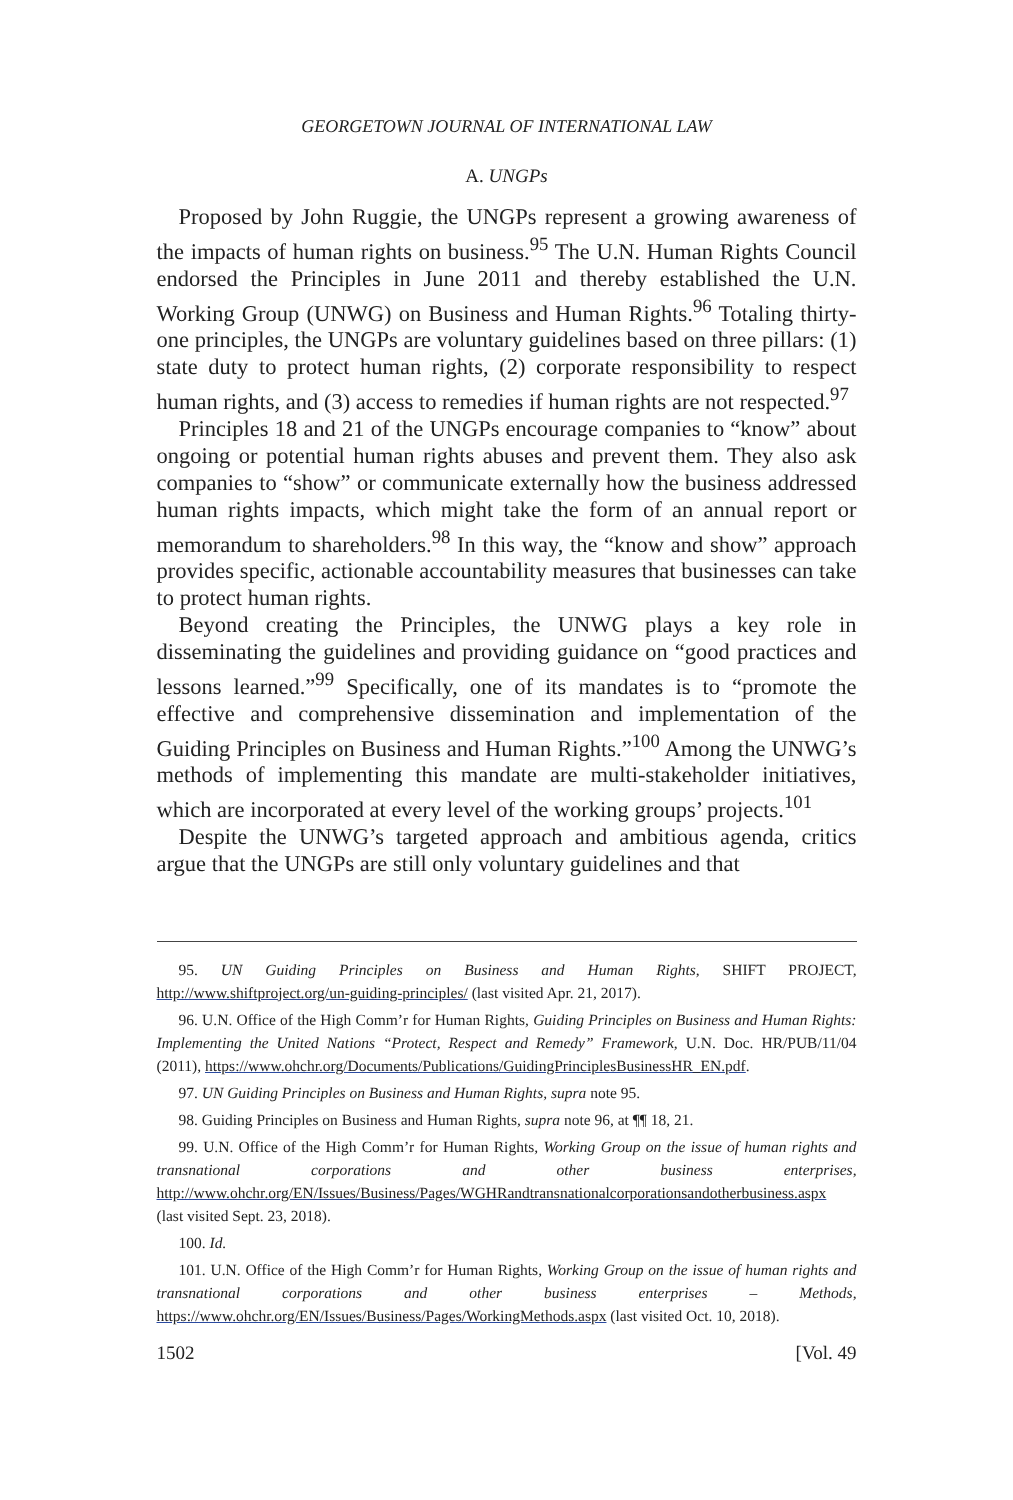GEORGETOWN JOURNAL OF INTERNATIONAL LAW
A. UNGPs
Proposed by John Ruggie, the UNGPs represent a growing awareness of the impacts of human rights on business.<sup>95</sup> The U.N. Human Rights Council endorsed the Principles in June 2011 and thereby established the U.N. Working Group (UNWG) on Business and Human Rights.<sup>96</sup> Totaling thirty-one principles, the UNGPs are voluntary guidelines based on three pillars: (1) state duty to protect human rights, (2) corporate responsibility to respect human rights, and (3) access to remedies if human rights are not respected.<sup>97</sup>
Principles 18 and 21 of the UNGPs encourage companies to “know” about ongoing or potential human rights abuses and prevent them. They also ask companies to “show” or communicate externally how the business addressed human rights impacts, which might take the form of an annual report or memorandum to shareholders.<sup>98</sup> In this way, the “know and show” approach provides specific, actionable accountability measures that businesses can take to protect human rights.
Beyond creating the Principles, the UNWG plays a key role in disseminating the guidelines and providing guidance on “good practices and lessons learned.”<sup>99</sup> Specifically, one of its mandates is to “promote the effective and comprehensive dissemination and implementation of the Guiding Principles on Business and Human Rights.”<sup>100</sup> Among the UNWG’s methods of implementing this mandate are multi-stakeholder initiatives, which are incorporated at every level of the working groups’ projects.<sup>101</sup>
Despite the UNWG’s targeted approach and ambitious agenda, critics argue that the UNGPs are still only voluntary guidelines and that
95. UN Guiding Principles on Business and Human Rights, SHIFT PROJECT, http://www.shiftproject.org/un-guiding-principles/ (last visited Apr. 21, 2017).
96. U.N. Office of the High Comm’r for Human Rights, Guiding Principles on Business and Human Rights: Implementing the United Nations “Protect, Respect and Remedy” Framework, U.N. Doc. HR/PUB/11/04 (2011), https://www.ohchr.org/Documents/Publications/GuidingPrinciplesBusinessHR_EN.pdf.
97. UN Guiding Principles on Business and Human Rights, supra note 95.
98. Guiding Principles on Business and Human Rights, supra note 96, at ¶¶ 18, 21.
99. U.N. Office of the High Comm’r for Human Rights, Working Group on the issue of human rights and transnational corporations and other business enterprises, http://www.ohchr.org/EN/Issues/Business/Pages/WGHRandtransnationalcorporationsandotherbusiness.aspx (last visited Sept. 23, 2018).
100. Id.
101. U.N. Office of the High Comm’r for Human Rights, Working Group on the issue of human rights and transnational corporations and other business enterprises – Methods, https://www.ohchr.org/EN/Issues/Business/Pages/WorkingMethods.aspx (last visited Oct. 10, 2018).
1502 [Vol. 49